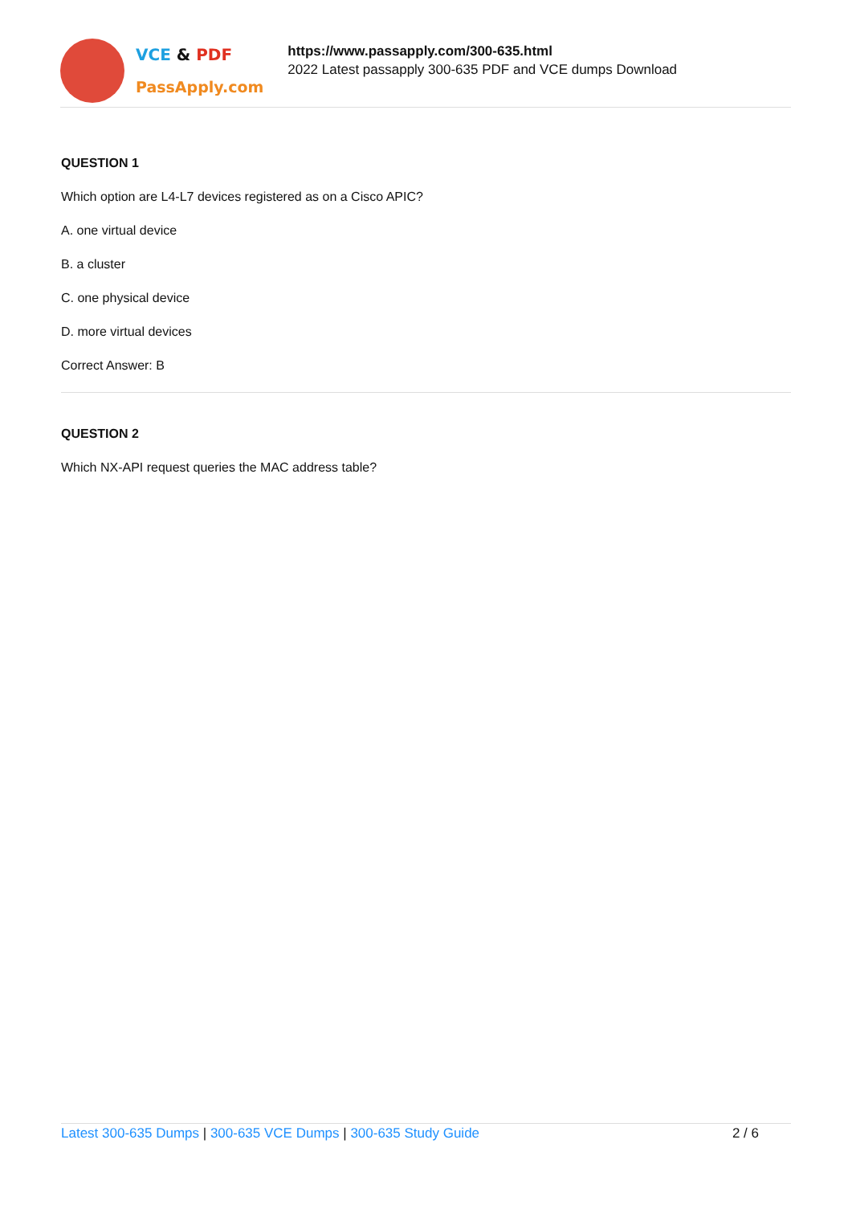VCE & PDF
PassApply.com
https://www.passapply.com/300-635.html
2022 Latest passapply 300-635 PDF and VCE dumps Download
QUESTION 1
Which option are L4-L7 devices registered as on a Cisco APIC?
A. one virtual device
B. a cluster
C. one physical device
D. more virtual devices
Correct Answer: B
QUESTION 2
Which NX-API request queries the MAC address table?
Latest 300-635 Dumps | 300-635 VCE Dumps | 300-635 Study Guide 2 / 6